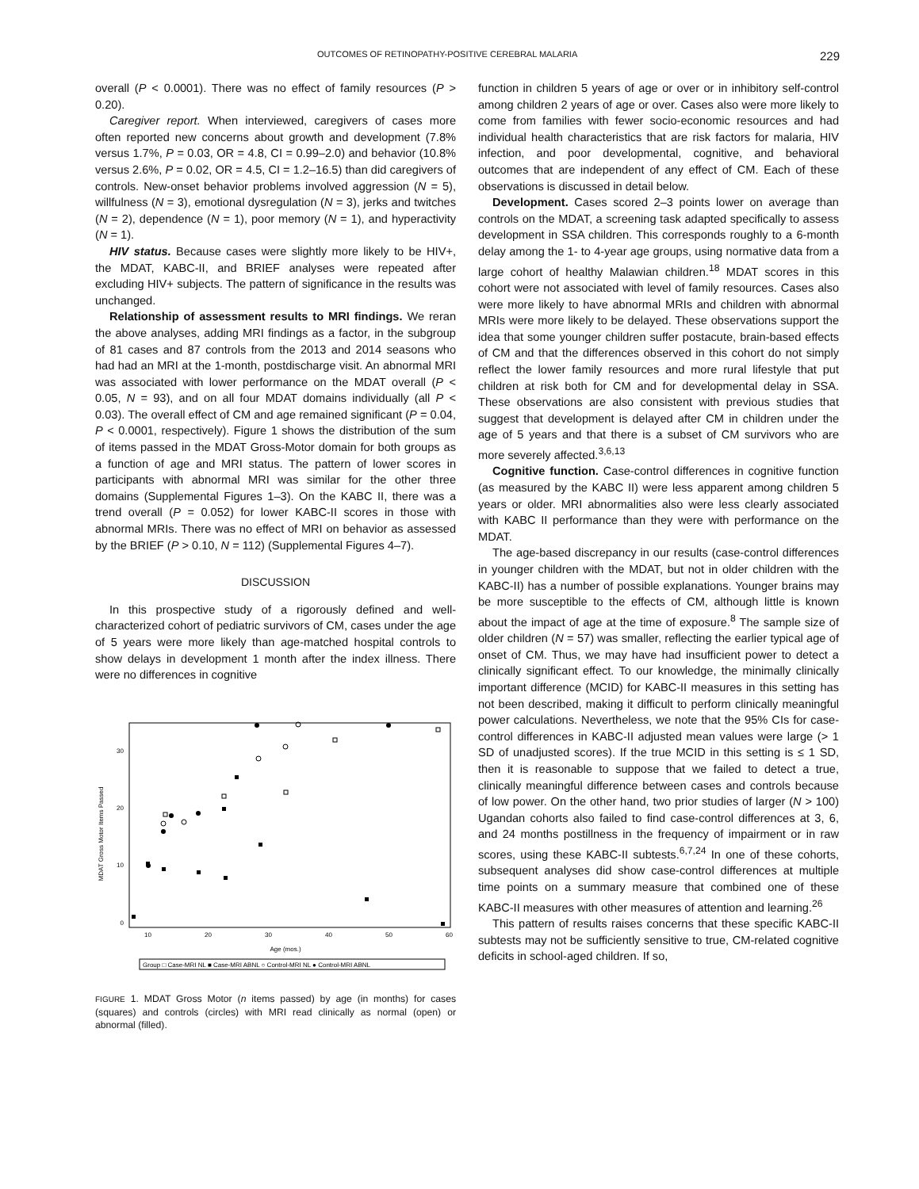OUTCOMES OF RETINOPATHY-POSITIVE CEREBRAL MALARIA 229
overall (P < 0.0001). There was no effect of family resources (P > 0.20).
Caregiver report. When interviewed, caregivers of cases more often reported new concerns about growth and development (7.8% versus 1.7%, P = 0.03, OR = 4.8, CI = 0.99–2.0) and behavior (10.8% versus 2.6%, P = 0.02, OR = 4.5, CI = 1.2–16.5) than did caregivers of controls. New-onset behavior problems involved aggression (N = 5), willfulness (N = 3), emotional dysregulation (N = 3), jerks and twitches (N = 2), dependence (N = 1), poor memory (N = 1), and hyperactivity (N = 1).
HIV status. Because cases were slightly more likely to be HIV+, the MDAT, KABC-II, and BRIEF analyses were repeated after excluding HIV+ subjects. The pattern of significance in the results was unchanged.
Relationship of assessment results to MRI findings. We reran the above analyses, adding MRI findings as a factor, in the subgroup of 81 cases and 87 controls from the 2013 and 2014 seasons who had had an MRI at the 1-month, postdischarge visit. An abnormal MRI was associated with lower performance on the MDAT overall (P < 0.05, N = 93), and on all four MDAT domains individually (all P < 0.03). The overall effect of CM and age remained significant (P = 0.04, P < 0.0001, respectively). Figure 1 shows the distribution of the sum of items passed in the MDAT Gross-Motor domain for both groups as a function of age and MRI status. The pattern of lower scores in participants with abnormal MRI was similar for the other three domains (Supplemental Figures 1–3). On the KABC II, there was a trend overall (P = 0.052) for lower KABC-II scores in those with abnormal MRIs. There was no effect of MRI on behavior as assessed by the BRIEF (P > 0.10, N = 112) (Supplemental Figures 4–7).
DISCUSSION
In this prospective study of a rigorously defined and well-characterized cohort of pediatric survivors of CM, cases under the age of 5 years were more likely than age-matched hospital controls to show delays in development 1 month after the index illness. There were no differences in cognitive
MDAT Gross Motor Items Passed
0
10
20
30
10
20
30
40
50
60
Age (mos.)
Group □ Case-MRI NL ■ Case-MRI ABNL ○ Control-MRI NL ● Control-MRI ABNL
FIGURE 1. MDAT Gross Motor (n items passed) by age (in months) for cases (squares) and controls (circles) with MRI read clinically as normal (open) or abnormal (filled).
function in children 5 years of age or over or in inhibitory self-control among children 2 years of age or over. Cases also were more likely to come from families with fewer socio-economic resources and had individual health characteristics that are risk factors for malaria, HIV infection, and poor developmental, cognitive, and behavioral outcomes that are independent of any effect of CM. Each of these observations is discussed in detail below.
Development. Cases scored 2–3 points lower on average than controls on the MDAT, a screening task adapted specifically to assess development in SSA children. This corresponds roughly to a 6-month delay among the 1- to 4-year age groups, using normative data from a large cohort of healthy Malawian children.<sup>18</sup> MDAT scores in this cohort were not associated with level of family resources. Cases also were more likely to have abnormal MRIs and children with abnormal MRIs were more likely to be delayed. These observations support the idea that some younger children suffer postacute, brain-based effects of CM and that the differences observed in this cohort do not simply reflect the lower family resources and more rural lifestyle that put children at risk both for CM and for developmental delay in SSA. These observations are also consistent with previous studies that suggest that development is delayed after CM in children under the age of 5 years and that there is a subset of CM survivors who are more severely affected.<sup>3,6,13</sup>
Cognitive function. Case-control differences in cognitive function (as measured by the KABC II) were less apparent among children 5 years or older. MRI abnormalities also were less clearly associated with KABC II performance than they were with performance on the MDAT.
The age-based discrepancy in our results (case-control differences in younger children with the MDAT, but not in older children with the KABC-II) has a number of possible explanations. Younger brains may be more susceptible to the effects of CM, although little is known about the impact of age at the time of exposure.<sup>8</sup> The sample size of older children (N = 57) was smaller, reflecting the earlier typical age of onset of CM. Thus, we may have had insufficient power to detect a clinically significant effect. To our knowledge, the minimally clinically important difference (MCID) for KABC-II measures in this setting has not been described, making it difficult to perform clinically meaningful power calculations. Nevertheless, we note that the 95% CIs for case-control differences in KABC-II adjusted mean values were large (> 1 SD of unadjusted scores). If the true MCID in this setting is ≤ 1 SD, then it is reasonable to suppose that we failed to detect a true, clinically meaningful difference between cases and controls because of low power. On the other hand, two prior studies of larger (N > 100) Ugandan cohorts also failed to find case-control differences at 3, 6, and 24 months postillness in the frequency of impairment or in raw scores, using these KABC-II subtests.<sup>6,7,24</sup> In one of these cohorts, subsequent analyses did show case-control differences at multiple time points on a summary measure that combined one of these KABC-II measures with other measures of attention and learning.<sup>26</sup>
This pattern of results raises concerns that these specific KABC-II subtests may not be sufficiently sensitive to true, CM-related cognitive deficits in school-aged children. If so,